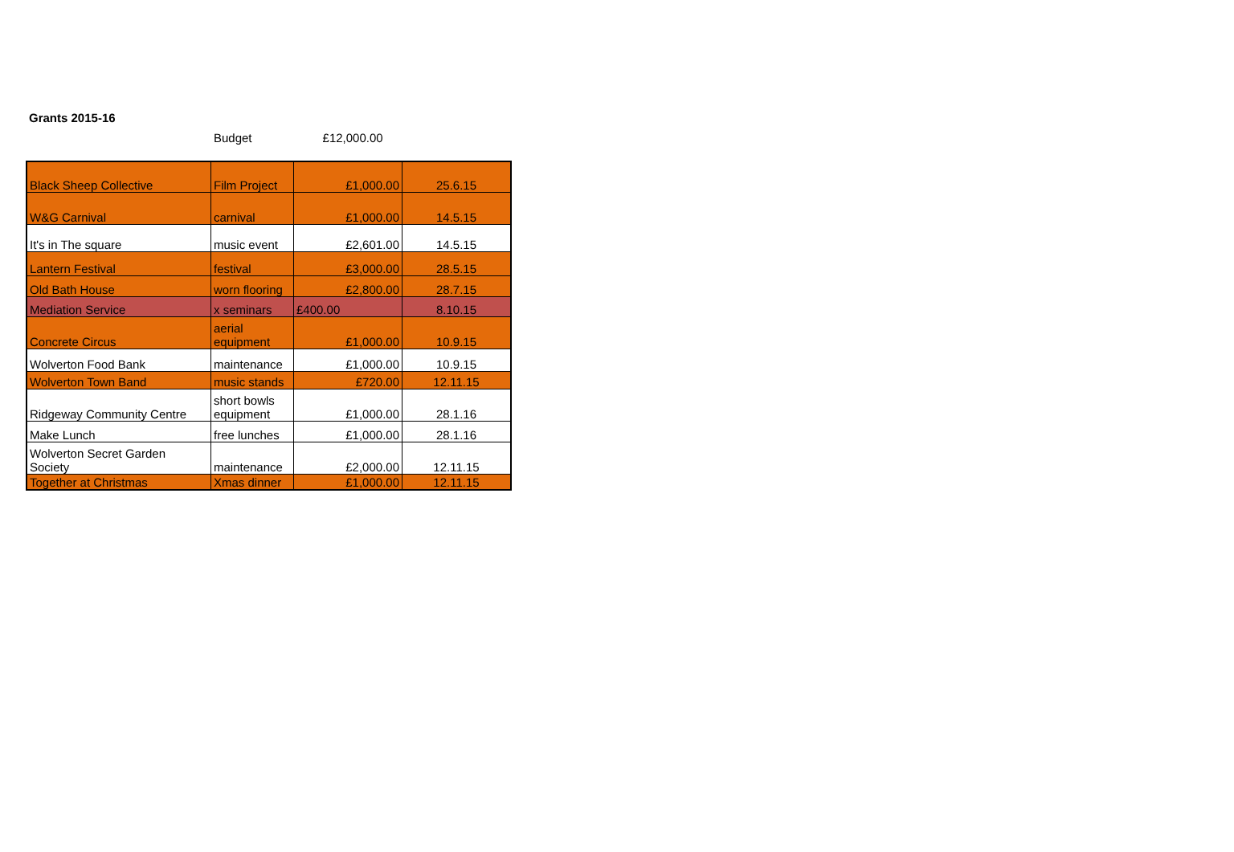Grants 2015-16
Budget £12,000.00
| Black Sheep Collective | Film Project | £1,000.00 | 25.6.15 |
| W&G Carnival | carnival | £1,000.00 | 14.5.15 |
| It's in The square | music event | £2,601.00 | 14.5.15 |
| Lantern Festival | festival | £3,000.00 | 28.5.15 |
| Old Bath House | worn flooring | £2,800.00 | 28.7.15 |
| Mediation Service | x seminars | £400.00 | 8.10.15 |
| Concrete Circus | aerial equipment | £1,000.00 | 10.9.15 |
| Wolverton Food Bank | maintenance | £1,000.00 | 10.9.15 |
| Wolverton Town Band | music stands | £720.00 | 12.11.15 |
| Ridgeway Community Centre | short bowls equipment | £1,000.00 | 28.1.16 |
| Make Lunch | free lunches | £1,000.00 | 28.1.16 |
| Wolverton Secret Garden Society | maintenance | £2,000.00 | 12.11.15 |
| Together at Christmas | Xmas dinner | £1,000.00 | 12.11.15 |